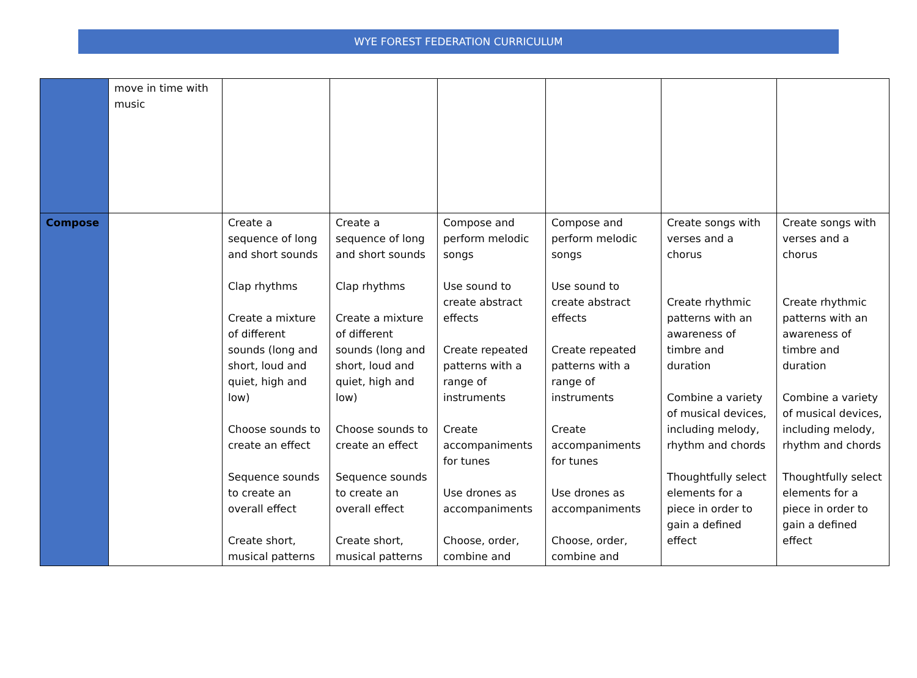WYE FOREST FEDERATION CURRICULUM
| | move in time with music | | | | | | |
| Compose | | Create a sequence of long and short sounds Clap rhythms Create a mixture of different sounds (long and short, loud and quiet, high and low) Choose sounds to create an effect Sequence sounds to create an overall effect Create short, musical patterns | Create a sequence of long and short sounds Clap rhythms Create a mixture of different sounds (long and short, loud and quiet, high and low) Choose sounds to create an effect Sequence sounds to create an overall effect Create short, musical patterns | Compose and perform melodic songs Use sound to create abstract effects Create repeated patterns with a range of instruments Create accompaniments for tunes Use drones as accompaniments Choose, order, combine and | Compose and perform melodic songs Use sound to create abstract effects Create repeated patterns with a range of instruments Create accompaniments for tunes Use drones as accompaniments Choose, order, combine and | Create songs with verses and a chorus Create rhythmic patterns with an awareness of timbre and duration Combine a variety of musical devices, including melody, rhythm and chords Thoughtfully select elements for a piece in order to gain a defined effect | Create songs with verses and a chorus Create rhythmic patterns with an awareness of timbre and duration Combine a variety of musical devices, including melody, rhythm and chords Thoughtfully select elements for a piece in order to gain a defined effect |